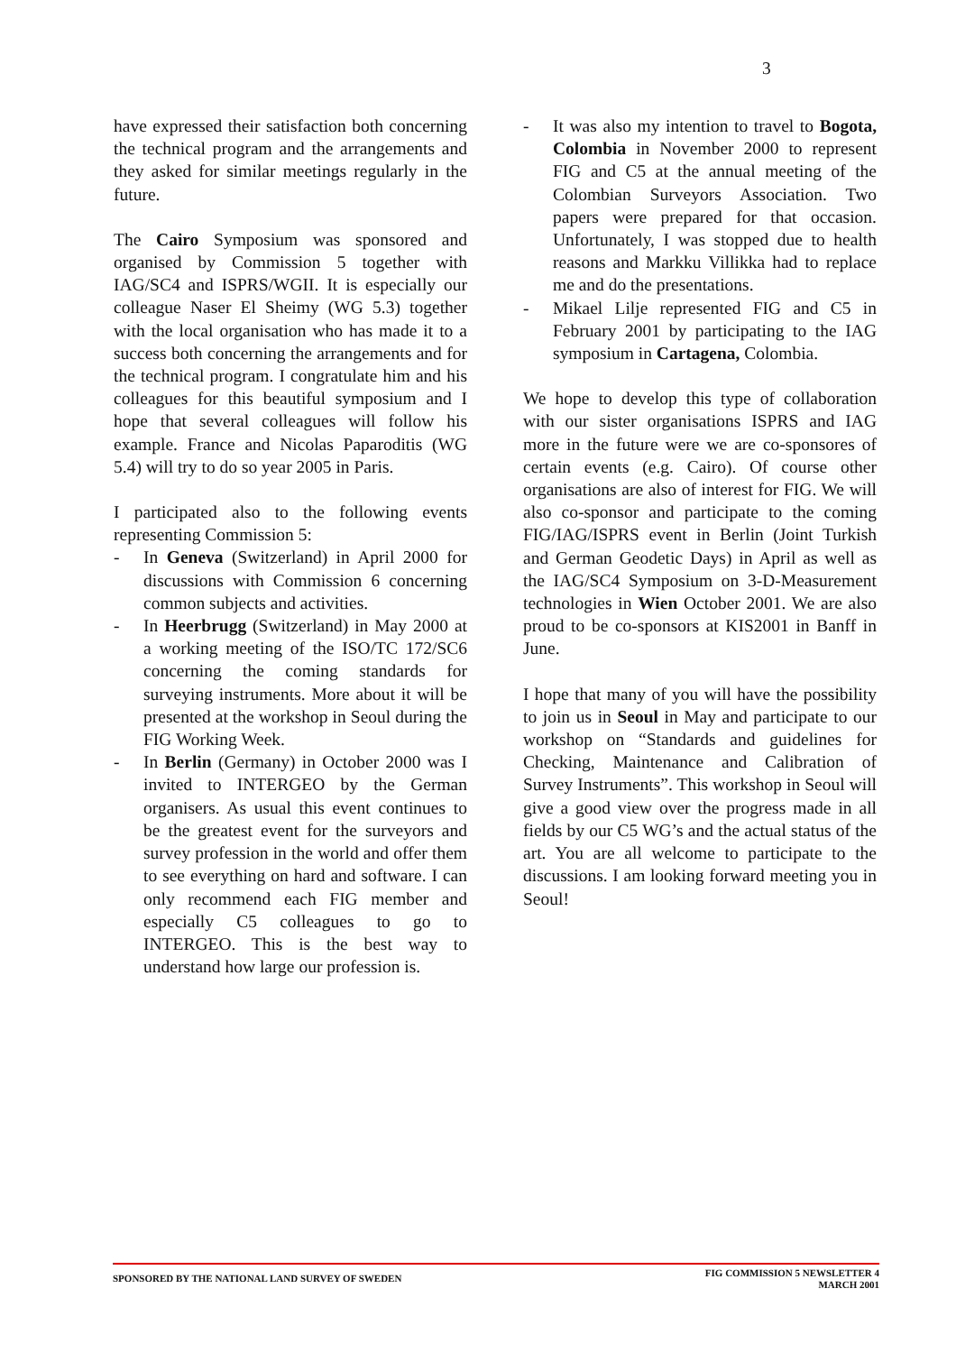3
have expressed their satisfaction both concerning the technical program and the arrangements and they asked for similar meetings regularly in the future.
The Cairo Symposium was sponsored and organised by Commission 5 together with IAG/SC4 and ISPRS/WGII. It is especially our colleague Naser El Sheimy (WG 5.3) together with the local organisation who has made it to a success both concerning the arrangements and for the technical program. I congratulate him and his colleagues for this beautiful symposium and I hope that several colleagues will follow his example. France and Nicolas Paparoditis (WG 5.4) will try to do so year 2005 in Paris.
I participated also to the following events representing Commission 5:
- In Geneva (Switzerland) in April 2000 for discussions with Commission 6 concerning common subjects and activities.
- In Heerbrugg (Switzerland) in May 2000 at a working meeting of the ISO/TC 172/SC6 concerning the coming standards for surveying instruments. More about it will be presented at the workshop in Seoul during the FIG Working Week.
- In Berlin (Germany) in October 2000 was I invited to INTERGEO by the German organisers. As usual this event continues to be the greatest event for the surveyors and survey profession in the world and offer them to see everything on hard and software. I can only recommend each FIG member and especially C5 colleagues to go to INTERGEO. This is the best way to understand how large our profession is.
- It was also my intention to travel to Bogota, Colombia in November 2000 to represent FIG and C5 at the annual meeting of the Colombian Surveyors Association. Two papers were prepared for that occasion. Unfortunately, I was stopped due to health reasons and Markku Villikka had to replace me and do the presentations.
- Mikael Lilje represented FIG and C5 in February 2001 by participating to the IAG symposium in Cartagena, Colombia.
We hope to develop this type of collaboration with our sister organisations ISPRS and IAG more in the future were we are co-sponsores of certain events (e.g. Cairo). Of course other organisations are also of interest for FIG. We will also co-sponsor and participate to the coming FIG/IAG/ISPRS event in Berlin (Joint Turkish and German Geodetic Days) in April as well as the IAG/SC4 Symposium on 3-D-Measurement technologies in Wien October 2001. We are also proud to be co-sponsors at KIS2001 in Banff in June.
I hope that many of you will have the possibility to join us in Seoul in May and participate to our workshop on “Standards and guidelines for Checking, Maintenance and Calibration of Survey Instruments”. This workshop in Seoul will give a good view over the progress made in all fields by our C5 WG’s and the actual status of the art. You are all welcome to participate to the discussions. I am looking forward meeting you in Seoul!
SPONSORED BY THE NATIONAL LAND SURVEY OF SWEDEN
FIG COMMISSION 5 NEWSLETTER 4
MARCH 2001